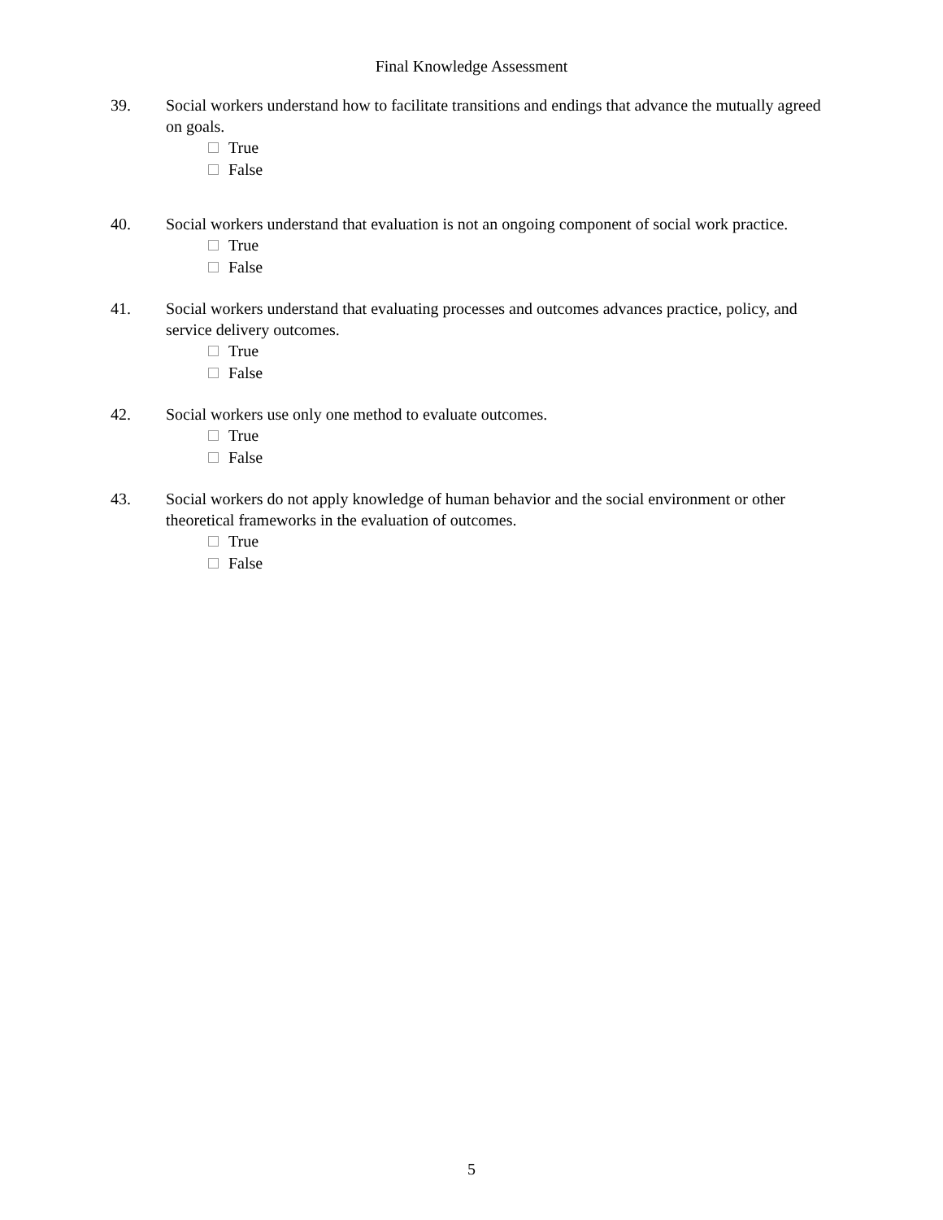Final Knowledge Assessment
39. Social workers understand how to facilitate transitions and endings that advance the mutually agreed on goals.
True
False
40. Social workers understand that evaluation is not an ongoing component of social work practice.
True
False
41. Social workers understand that evaluating processes and outcomes advances practice, policy, and service delivery outcomes.
True
False
42. Social workers use only one method to evaluate outcomes.
True
False
43. Social workers do not apply knowledge of human behavior and the social environment or other theoretical frameworks in the evaluation of outcomes.
True
False
5